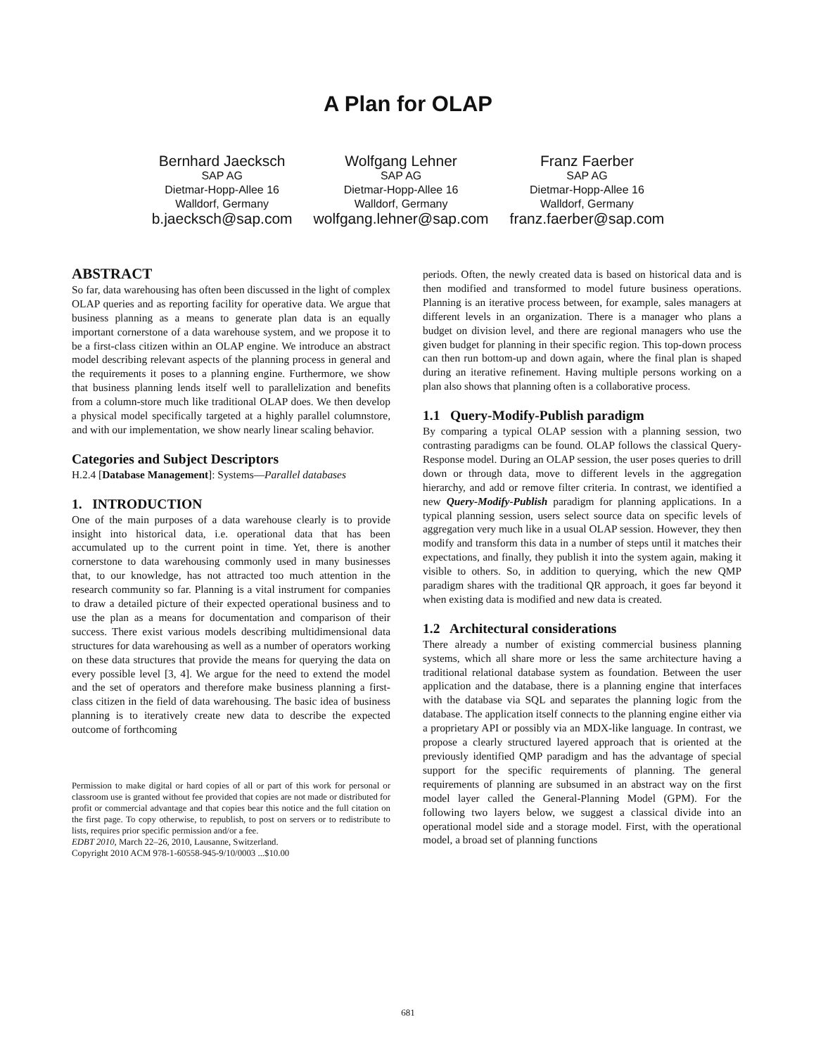A Plan for OLAP
Bernhard Jaecksch
SAP AG
Dietmar-Hopp-Allee 16
Walldorf, Germany
b.jaecksch@sap.com
Wolfgang Lehner
SAP AG
Dietmar-Hopp-Allee 16
Walldorf, Germany
wolfgang.lehner@sap.com
Franz Faerber
SAP AG
Dietmar-Hopp-Allee 16
Walldorf, Germany
franz.faerber@sap.com
ABSTRACT
So far, data warehousing has often been discussed in the light of complex OLAP queries and as reporting facility for operative data. We argue that business planning as a means to generate plan data is an equally important cornerstone of a data warehouse system, and we propose it to be a first-class citizen within an OLAP engine. We introduce an abstract model describing relevant aspects of the planning process in general and the requirements it poses to a planning engine. Furthermore, we show that business planning lends itself well to parallelization and benefits from a column-store much like traditional OLAP does. We then develop a physical model specifically targeted at a highly parallel columnstore, and with our implementation, we show nearly linear scaling behavior.
Categories and Subject Descriptors
H.2.4 [Database Management]: Systems—Parallel databases
1. INTRODUCTION
One of the main purposes of a data warehouse clearly is to provide insight into historical data, i.e. operational data that has been accumulated up to the current point in time. Yet, there is another cornerstone to data warehousing commonly used in many businesses that, to our knowledge, has not attracted too much attention in the research community so far. Planning is a vital instrument for companies to draw a detailed picture of their expected operational business and to use the plan as a means for documentation and comparison of their success. There exist various models describing multidimensional data structures for data warehousing as well as a number of operators working on these data structures that provide the means for querying the data on every possible level [3, 4]. We argue for the need to extend the model and the set of operators and therefore make business planning a first-class citizen in the field of data warehousing. The basic idea of business planning is to iteratively create new data to describe the expected outcome of forthcoming
Permission to make digital or hard copies of all or part of this work for personal or classroom use is granted without fee provided that copies are not made or distributed for profit or commercial advantage and that copies bear this notice and the full citation on the first page. To copy otherwise, to republish, to post on servers or to redistribute to lists, requires prior specific permission and/or a fee.
EDBT 2010, March 22–26, 2010, Lausanne, Switzerland.
Copyright 2010 ACM 978-1-60558-945-9/10/0003 ...$10.00
periods. Often, the newly created data is based on historical data and is then modified and transformed to model future business operations. Planning is an iterative process between, for example, sales managers at different levels in an organization. There is a manager who plans a budget on division level, and there are regional managers who use the given budget for planning in their specific region. This top-down process can then run bottom-up and down again, where the final plan is shaped during an iterative refinement. Having multiple persons working on a plan also shows that planning often is a collaborative process.
1.1 Query-Modify-Publish paradigm
By comparing a typical OLAP session with a planning session, two contrasting paradigms can be found. OLAP follows the classical Query-Response model. During an OLAP session, the user poses queries to drill down or through data, move to different levels in the aggregation hierarchy, and add or remove filter criteria. In contrast, we identified a new Query-Modify-Publish paradigm for planning applications. In a typical planning session, users select source data on specific levels of aggregation very much like in a usual OLAP session. However, they then modify and transform this data in a number of steps until it matches their expectations, and finally, they publish it into the system again, making it visible to others. So, in addition to querying, which the new QMP paradigm shares with the traditional QR approach, it goes far beyond it when existing data is modified and new data is created.
1.2 Architectural considerations
There already a number of existing commercial business planning systems, which all share more or less the same architecture having a traditional relational database system as foundation. Between the user application and the database, there is a planning engine that interfaces with the database via SQL and separates the planning logic from the database. The application itself connects to the planning engine either via a proprietary API or possibly via an MDX-like language. In contrast, we propose a clearly structured layered approach that is oriented at the previously identified QMP paradigm and has the advantage of special support for the specific requirements of planning. The general requirements of planning are subsumed in an abstract way on the first model layer called the General-Planning Model (GPM). For the following two layers below, we suggest a classical divide into an operational model side and a storage model. First, with the operational model, a broad set of planning functions
681